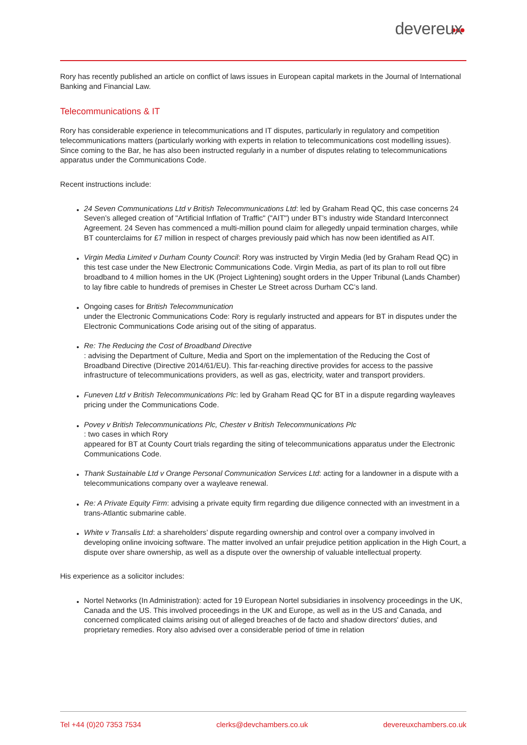devereux
Rory has recently published an article on conflict of laws issues in European capital markets in the Journal of International Banking and Financial Law.
Telecommunications & IT
Rory has considerable experience in telecommunications and IT disputes, particularly in regulatory and competition telecommunications matters (particularly working with experts in relation to telecommunications cost modelling issues). Since coming to the Bar, he has also been instructed regularly in a number of disputes relating to telecommunications apparatus under the Communications Code.
Recent instructions include:
• 24 Seven Communications Ltd v British Telecommunications Ltd: led by Graham Read QC, this case concerns 24 Seven’s alleged creation of "Artificial Inflation of Traffic" ("AIT") under BT’s industry wide Standard Interconnect Agreement. 24 Seven has commenced a multi-million pound claim for allegedly unpaid termination charges, while BT counterclaims for £7 million in respect of charges previously paid which has now been identified as AIT.
• Virgin Media Limited v Durham County Council: Rory was instructed by Virgin Media (led by Graham Read QC) in this test case under the New Electronic Communications Code. Virgin Media, as part of its plan to roll out fibre broadband to 4 million homes in the UK (Project Lightening) sought orders in the Upper Tribunal (Lands Chamber) to lay fibre cable to hundreds of premises in Chester Le Street across Durham CC’s land.
• Ongoing cases for British Telecommunication
under the Electronic Communications Code: Rory is regularly instructed and appears for BT in disputes under the Electronic Communications Code arising out of the siting of apparatus.
• Re: The Reducing the Cost of Broadband Directive
: advising the Department of Culture, Media and Sport on the implementation of the Reducing the Cost of Broadband Directive (Directive 2014/61/EU). This far-reaching directive provides for access to the passive infrastructure of telecommunications providers, as well as gas, electricity, water and transport providers.
• Funeven Ltd v British Telecommunications Plc: led by Graham Read QC for BT in a dispute regarding wayleaves pricing under the Communications Code.
• Povey v British Telecommunications Plc, Chester v British Telecommunications Plc
: two cases in which Rory
appeared for BT at County Court trials regarding the siting of telecommunications apparatus under the Electronic Communications Code.
• Thank Sustainable Ltd v Orange Personal Communication Services Ltd: acting for a landowner in a dispute with a telecommunications company over a wayleave renewal.
• Re: A Private Equity Firm: advising a private equity firm regarding due diligence connected with an investment in a trans-Atlantic submarine cable.
• White v Transalis Ltd: a shareholders’ dispute regarding ownership and control over a company involved in developing online invoicing software. The matter involved an unfair prejudice petition application in the High Court, a dispute over share ownership, as well as a dispute over the ownership of valuable intellectual property.
His experience as a solicitor includes:
• Nortel Networks (In Administration): acted for 19 European Nortel subsidiaries in insolvency proceedings in the UK, Canada and the US. This involved proceedings in the UK and Europe, as well as in the US and Canada, and concerned complicated claims arising out of alleged breaches of de facto and shadow directors' duties, and proprietary remedies. Rory also advised over a considerable period of time in relation
Tel +44 (0)20 7353 7534 clerks@devchambers.co.uk devereuxchambers.co.uk